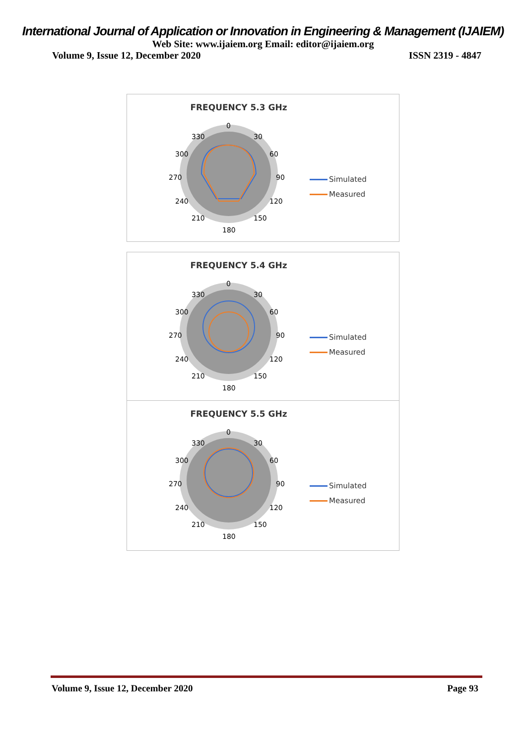International Journal of Application or Innovation in Engineering & Management (IJAIEM)
Web Site: www.ijaiem.org Email: editor@ijaiem.org
Volume 9, Issue 12, December 2020 ISSN 2319 - 4847
FREQUENCY 5.3 GHz
0
330
30
300
60
270
90
240
120
210
150
180
Simulated
Measured
FREQUENCY 5.4 GHz
0
330
30
300
60
270
90
240
120
210
150
180
Simulated
Measured
FREQUENCY 5.5 GHz
0
330
30
300
60
270
90
240
120
210
150
180
Simulated
Measured
Volume 9, Issue 12, December 2020 Page 93